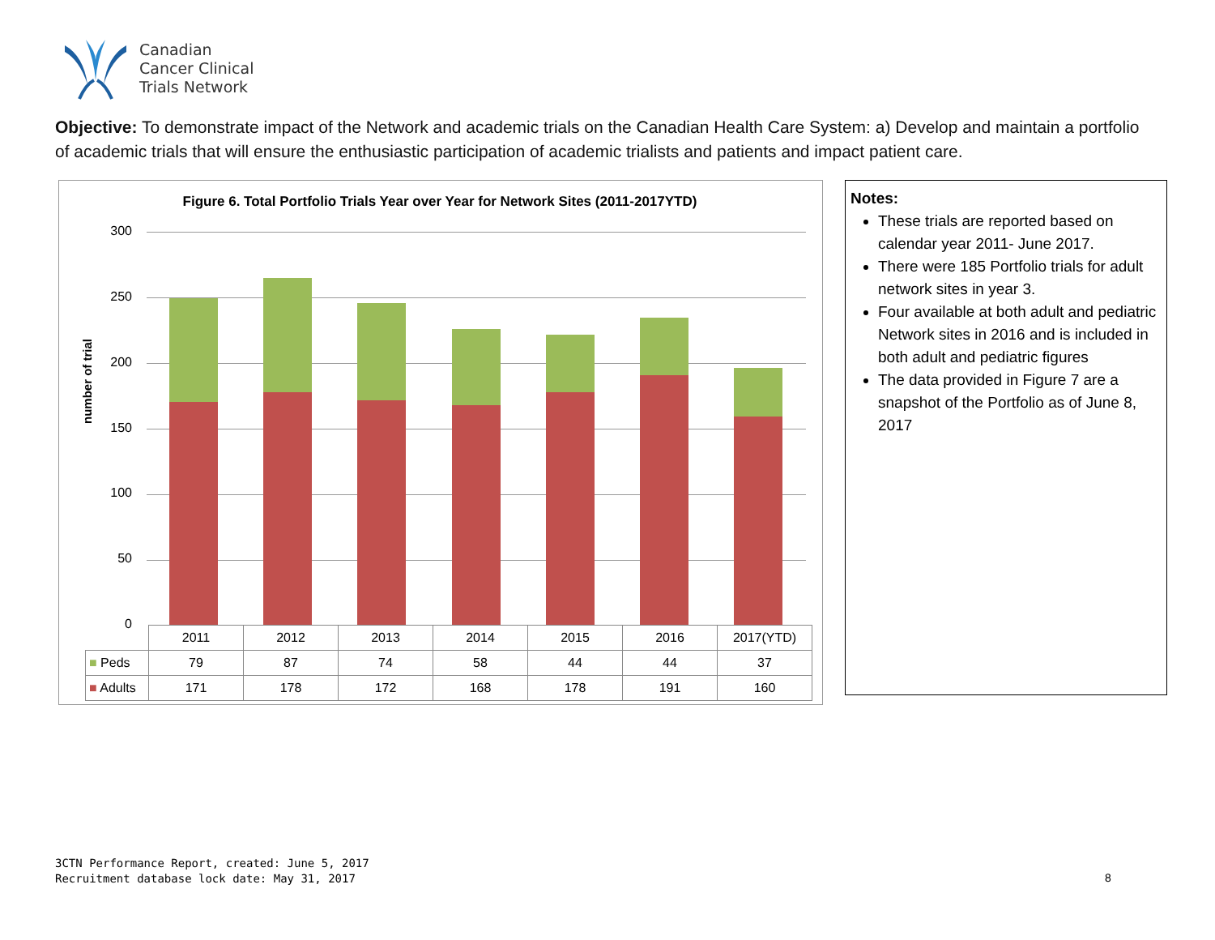Canadian
Cancer Clinical
Trials Network
Objective: To demonstrate impact of the Network and academic trials on the Canadian Health Care System: a) Develop and maintain a portfolio of academic trials that will ensure the enthusiastic participation of academic trialists and patients and impact patient care.
Figure 6. Total Portfolio Trials Year over Year for Network Sites (2011-2017YTD)
number of trial
300
250
200
150
100
50
0
| | 2011 | 2012 | 2013 | 2014 | 2015 | 2016 | 2017(YTD) |
| --- | --- | --- | --- | --- | --- | --- | --- |
| ■ Peds | 79 | 87 | 74 | 58 | 44 | 44 | 37 |
| ■ Adults | 171 | 178 | 172 | 168 | 178 | 191 | 160 |
Notes:
These trials are reported based on calendar year 2011- June 2017.
There were 185 Portfolio trials for adult network sites in year 3.
Four available at both adult and pediatric Network sites in 2016 and is included in both adult and pediatric figures
The data provided in Figure 7 are a snapshot of the Portfolio as of June 8, 2017
3CTN Performance Report, created: June 5, 2017
Recruitment database lock date: May 31, 2017
8